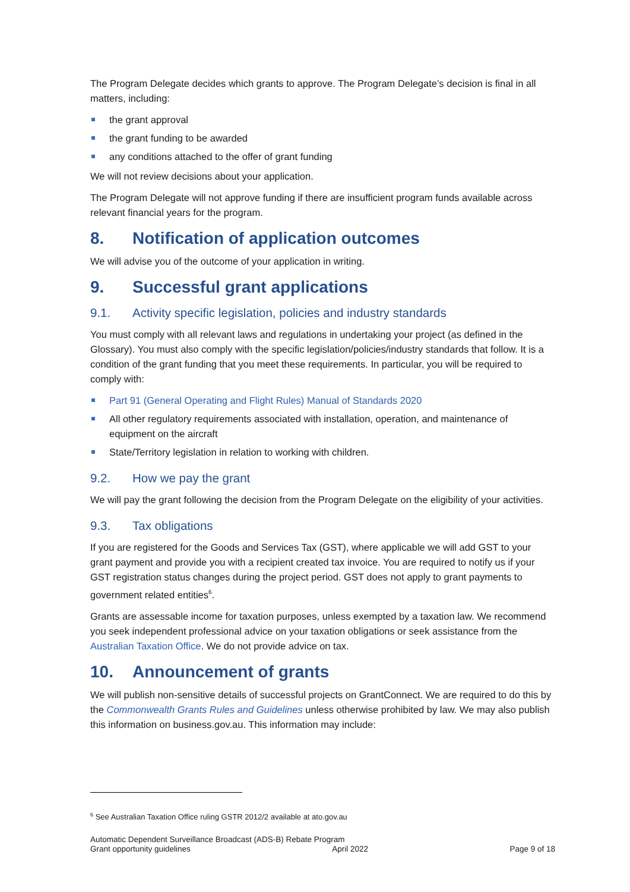The Program Delegate decides which grants to approve. The Program Delegate’s decision is final in all matters, including:
the grant approval
the grant funding to be awarded
any conditions attached to the offer of grant funding
We will not review decisions about your application.
The Program Delegate will not approve funding if there are insufficient program funds available across relevant financial years for the program.
8. Notification of application outcomes
We will advise you of the outcome of your application in writing.
9. Successful grant applications
9.1. Activity specific legislation, policies and industry standards
You must comply with all relevant laws and regulations in undertaking your project (as defined in the Glossary). You must also comply with the specific legislation/policies/industry standards that follow. It is a condition of the grant funding that you meet these requirements. In particular, you will be required to comply with:
Part 91 (General Operating and Flight Rules) Manual of Standards 2020
All other regulatory requirements associated with installation, operation, and maintenance of equipment on the aircraft
State/Territory legislation in relation to working with children.
9.2. How we pay the grant
We will pay the grant following the decision from the Program Delegate on the eligibility of your activities.
9.3. Tax obligations
If you are registered for the Goods and Services Tax (GST), where applicable we will add GST to your grant payment and provide you with a recipient created tax invoice. You are required to notify us if your GST registration status changes during the project period. GST does not apply to grant payments to government related entities<sup>6</sup>.
Grants are assessable income for taxation purposes, unless exempted by a taxation law. We recommend you seek independent professional advice on your taxation obligations or seek assistance from the Australian Taxation Office. We do not provide advice on tax.
10. Announcement of grants
We will publish non-sensitive details of successful projects on GrantConnect. We are required to do this by the Commonwealth Grants Rules and Guidelines unless otherwise prohibited by law. We may also publish this information on business.gov.au. This information may include:
<sup>6</sup> See Australian Taxation Office ruling GSTR 2012/2 available at ato.gov.au
Automatic Dependent Surveillance Broadcast (ADS-B) Rebate Program
Grant opportunity guidelines April 2022 Page 9 of 18